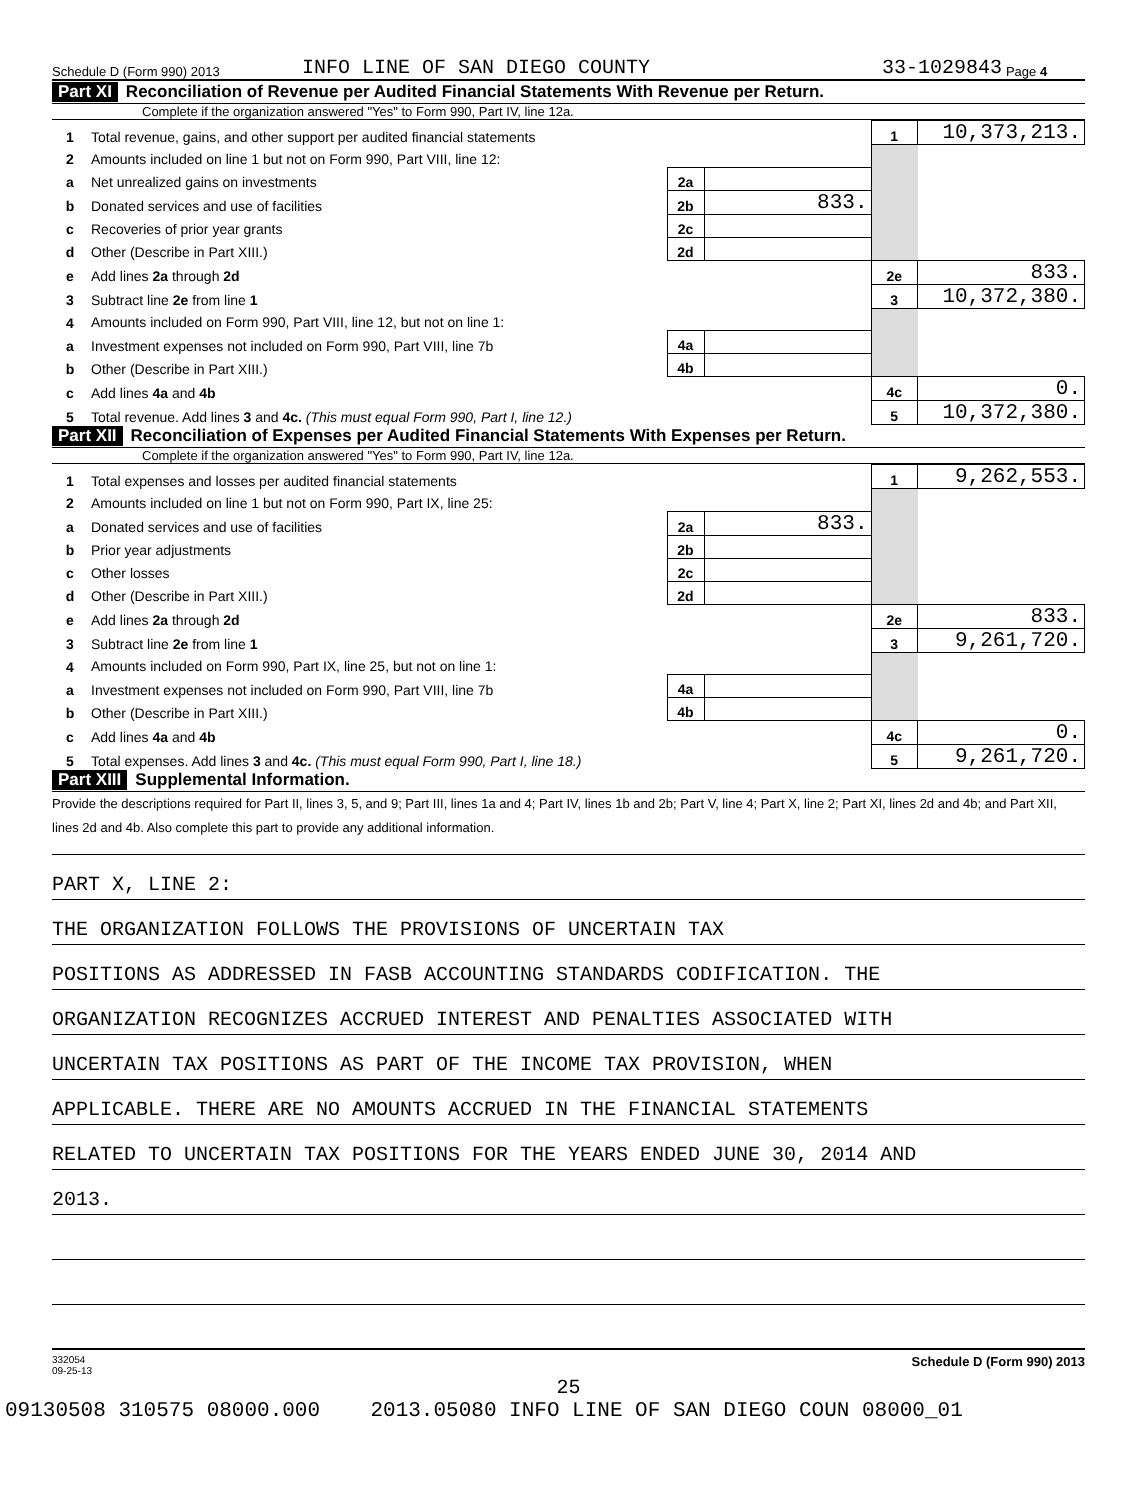Schedule D (Form 990) 2013 INFO LINE OF SAN DIEGO COUNTY 33-1029843 Page 4
Part XI Reconciliation of Revenue per Audited Financial Statements With Revenue per Return.
Complete if the organization answered "Yes" to Form 990, Part IV, line 12a.
| 1 | Total revenue, gains, and other support per audited financial statements | | | 1 | 10,373,213. |
| 2 | Amounts included on line 1 but not on Form 990, Part VIII, line 12: | | | | |
| a | Net unrealized gains on investments | 2a | | | |
| b | Donated services and use of facilities | 2b | 833. | | |
| c | Recoveries of prior year grants | 2c | | | |
| d | Other (Describe in Part XIII.) | 2d | | | |
| e | Add lines 2a through 2d | | | 2e | 833. |
| 3 | Subtract line 2e from line 1 | | | 3 | 10,372,380. |
| 4 | Amounts included on Form 990, Part VIII, line 12, but not on line 1: | | | | |
| a | Investment expenses not included on Form 990, Part VIII, line 7b | 4a | | | |
| b | Other (Describe in Part XIII.) | 4b | | | |
| c | Add lines 4a and 4b | | | 4c | 0. |
| 5 | Total revenue. Add lines 3 and 4c. (This must equal Form 990, Part I, line 12.) | | | 5 | 10,372,380. |
Part XII Reconciliation of Expenses per Audited Financial Statements With Expenses per Return.
Complete if the organization answered "Yes" to Form 990, Part IV, line 12a.
| 1 | Total expenses and losses per audited financial statements | | | 1 | 9,262,553. |
| 2 | Amounts included on line 1 but not on Form 990, Part IX, line 25: | | | | |
| a | Donated services and use of facilities | 2a | 833. | | |
| b | Prior year adjustments | 2b | | | |
| c | Other losses | 2c | | | |
| d | Other (Describe in Part XIII.) | 2d | | | |
| e | Add lines 2a through 2d | | | 2e | 833. |
| 3 | Subtract line 2e from line 1 | | | 3 | 9,261,720. |
| 4 | Amounts included on Form 990, Part IX, line 25, but not on line 1: | | | | |
| a | Investment expenses not included on Form 990, Part VIII, line 7b | 4a | | | |
| b | Other (Describe in Part XIII.) | 4b | | | |
| c | Add lines 4a and 4b | | | 4c | 0. |
| 5 | Total expenses. Add lines 3 and 4c. (This must equal Form 990, Part I, line 18.) | | | 5 | 9,261,720. |
Part XIII Supplemental Information.
Provide the descriptions required for Part II, lines 3, 5, and 9; Part III, lines 1a and 4; Part IV, lines 1b and 2b; Part V, line 4; Part X, line 2; Part XI, lines 2d and 4b; and Part XII, lines 2d and 4b. Also complete this part to provide any additional information.
PART X, LINE 2:
THE ORGANIZATION FOLLOWS THE PROVISIONS OF UNCERTAIN TAX
POSITIONS AS ADDRESSED IN FASB ACCOUNTING STANDARDS CODIFICATION. THE
ORGANIZATION RECOGNIZES ACCRUED INTEREST AND PENALTIES ASSOCIATED WITH
UNCERTAIN TAX POSITIONS AS PART OF THE INCOME TAX PROVISION, WHEN
APPLICABLE. THERE ARE NO AMOUNTS ACCRUED IN THE FINANCIAL STATEMENTS
RELATED TO UNCERTAIN TAX POSITIONS FOR THE YEARS ENDED JUNE 30, 2014 AND
2013.
332054
09-25-13 Schedule D (Form 990) 2013
25
09130508 310575 08000.000 2013.05080 INFO LINE OF SAN DIEGO COUN 08000_01